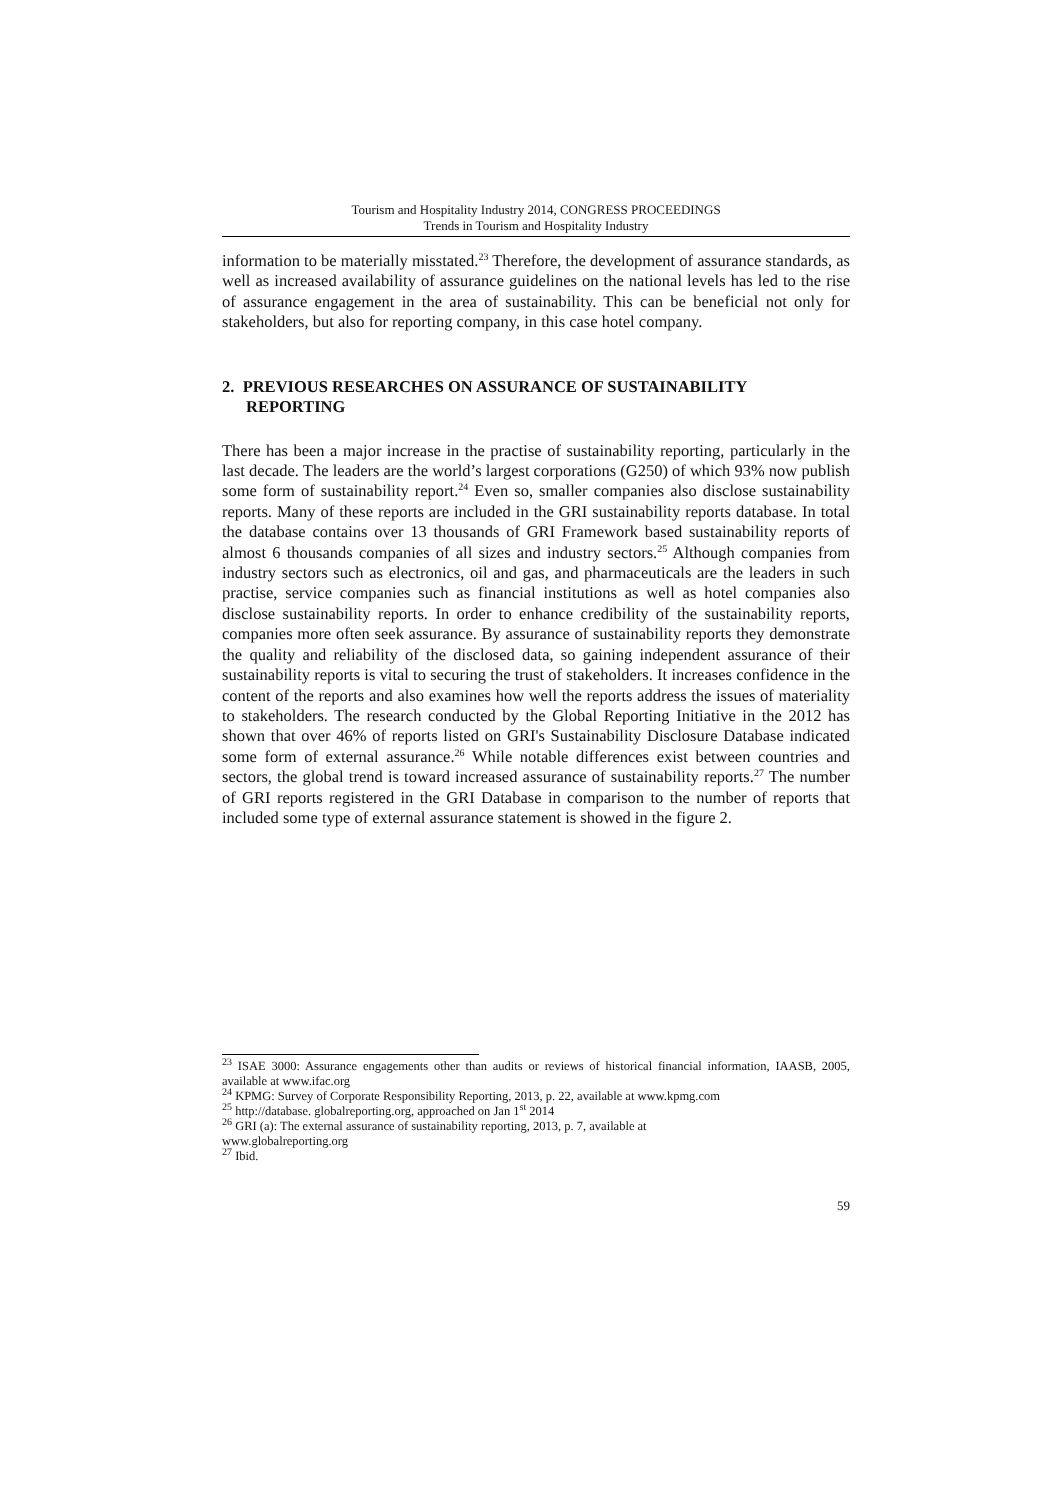Tourism and Hospitality Industry 2014, CONGRESS PROCEEDINGS
Trends in Tourism and Hospitality Industry
information to be materially misstated.<sup>23</sup> Therefore, the development of assurance standards, as well as increased availability of assurance guidelines on the national levels has led to the rise of assurance engagement in the area of sustainability. This can be beneficial not only for stakeholders, but also for reporting company, in this case hotel company.
2. PREVIOUS RESEARCHES ON ASSURANCE OF SUSTAINABILITY REPORTING
There has been a major increase in the practise of sustainability reporting, particularly in the last decade. The leaders are the world’s largest corporations (G250) of which 93% now publish some form of sustainability report.<sup>24</sup> Even so, smaller companies also disclose sustainability reports. Many of these reports are included in the GRI sustainability reports database. In total the database contains over 13 thousands of GRI Framework based sustainability reports of almost 6 thousands companies of all sizes and industry sectors.<sup>25</sup> Although companies from industry sectors such as electronics, oil and gas, and pharmaceuticals are the leaders in such practise, service companies such as financial institutions as well as hotel companies also disclose sustainability reports. In order to enhance credibility of the sustainability reports, companies more often seek assurance. By assurance of sustainability reports they demonstrate the quality and reliability of the disclosed data, so gaining independent assurance of their sustainability reports is vital to securing the trust of stakeholders. It increases confidence in the content of the reports and also examines how well the reports address the issues of materiality to stakeholders. The research conducted by the Global Reporting Initiative in the 2012 has shown that over 46% of reports listed on GRI's Sustainability Disclosure Database indicated some form of external assurance.<sup>26</sup> While notable differences exist between countries and sectors, the global trend is toward increased assurance of sustainability reports.<sup>27</sup> The number of GRI reports registered in the GRI Database in comparison to the number of reports that included some type of external assurance statement is showed in the figure 2.
<sup>23</sup> ISAE 3000: Assurance engagements other than audits or reviews of historical financial information, IAASB, 2005, available at www.ifac.org
<sup>24</sup> KPMG: Survey of Corporate Responsibility Reporting, 2013, p. 22, available at www.kpmg.com
<sup>25</sup> http://database. globalreporting.org, approached on Jan 1<sup>st</sup> 2014
<sup>26</sup> GRI (a): The external assurance of sustainability reporting, 2013, p. 7, available at
www.globalreporting.org
<sup>27</sup> Ibid.
59